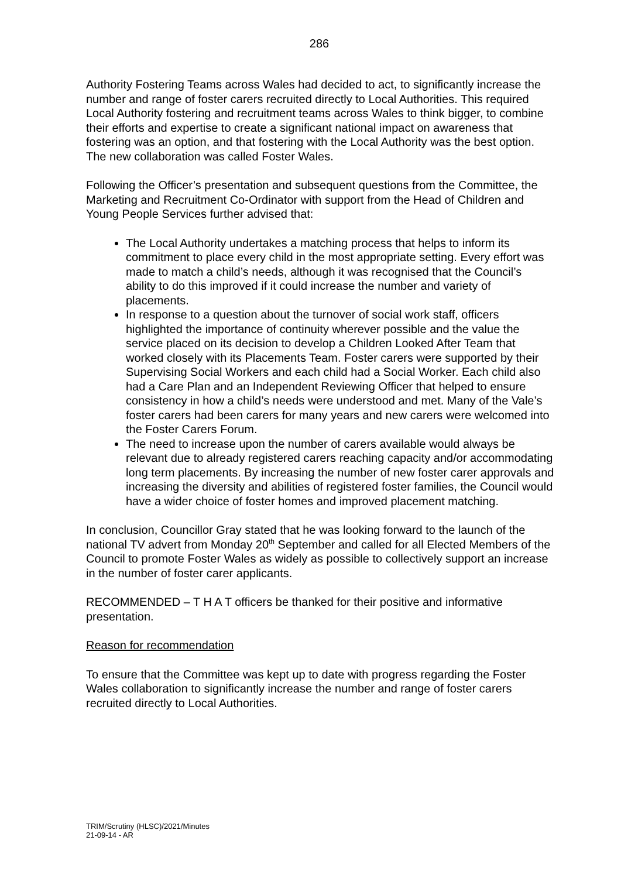286
Authority Fostering Teams across Wales had decided to act, to significantly increase the number and range of foster carers recruited directly to Local Authorities. This required Local Authority fostering and recruitment teams across Wales to think bigger, to combine their efforts and expertise to create a significant national impact on awareness that fostering was an option, and that fostering with the Local Authority was the best option. The new collaboration was called Foster Wales.
Following the Officer’s presentation and subsequent questions from the Committee, the Marketing and Recruitment Co-Ordinator with support from the Head of Children and Young People Services further advised that:
The Local Authority undertakes a matching process that helps to inform its commitment to place every child in the most appropriate setting. Every effort was made to match a child’s needs, although it was recognised that the Council’s ability to do this improved if it could increase the number and variety of placements.
In response to a question about the turnover of social work staff, officers highlighted the importance of continuity wherever possible and the value the service placed on its decision to develop a Children Looked After Team that worked closely with its Placements Team. Foster carers were supported by their Supervising Social Workers and each child had a Social Worker. Each child also had a Care Plan and an Independent Reviewing Officer that helped to ensure consistency in how a child’s needs were understood and met. Many of the Vale’s foster carers had been carers for many years and new carers were welcomed into the Foster Carers Forum.
The need to increase upon the number of carers available would always be relevant due to already registered carers reaching capacity and/or accommodating long term placements. By increasing the number of new foster carer approvals and increasing the diversity and abilities of registered foster families, the Council would have a wider choice of foster homes and improved placement matching.
In conclusion, Councillor Gray stated that he was looking forward to the launch of the national TV advert from Monday 20<sup>th</sup> September and called for all Elected Members of the Council to promote Foster Wales as widely as possible to collectively support an increase in the number of foster carer applicants.
RECOMMENDED – T H A T officers be thanked for their positive and informative presentation.
Reason for recommendation
To ensure that the Committee was kept up to date with progress regarding the Foster Wales collaboration to significantly increase the number and range of foster carers recruited directly to Local Authorities.
TRIM/Scrutiny (HLSC)/2021/Minutes
21-09-14 - AR